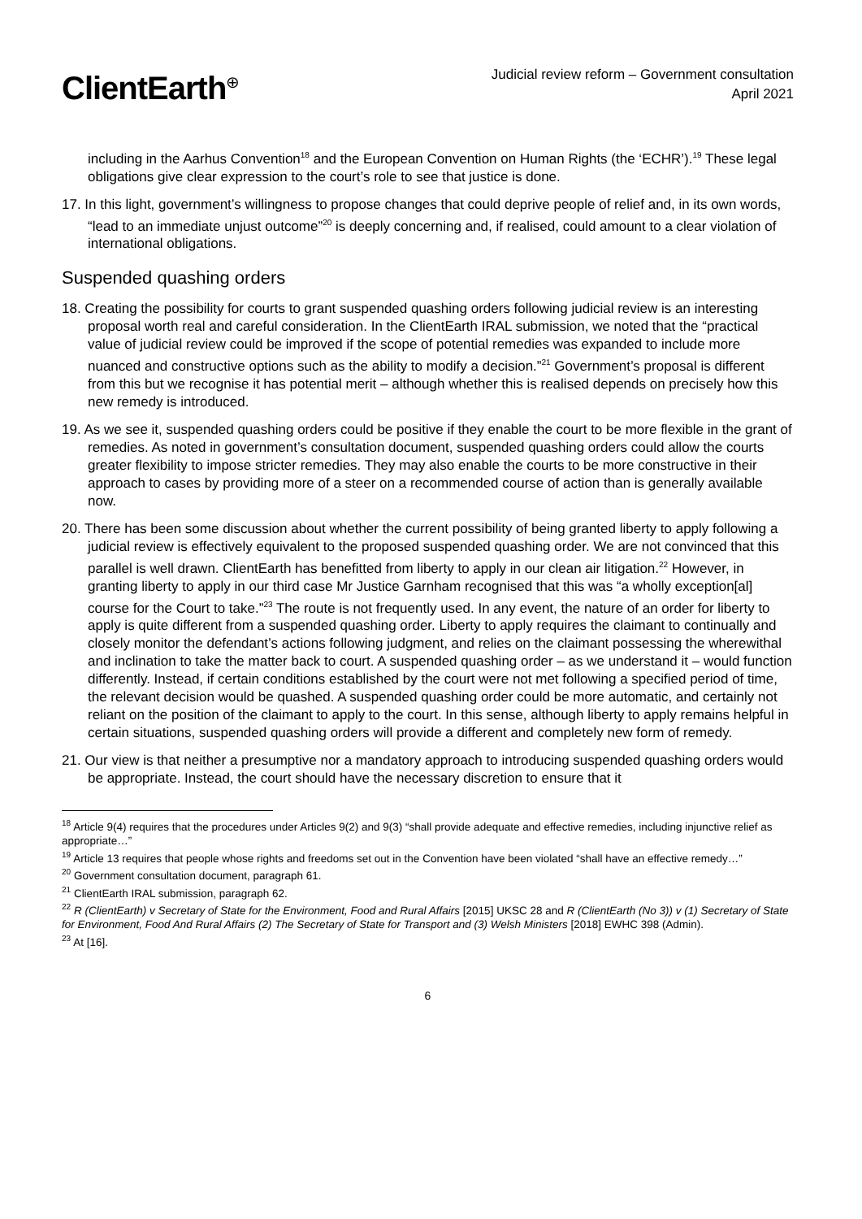ClientEarth<sup>⊕</sup>
Judicial review reform – Government consultation
April 2021
including in the Aarhus Convention<sup>18</sup> and the European Convention on Human Rights (the ‘ECHR’).<sup>19</sup> These legal obligations give clear expression to the court’s role to see that justice is done.
17. In this light, government’s willingness to propose changes that could deprive people of relief and, in its own words, “lead to an immediate unjust outcome”<sup>20</sup> is deeply concerning and, if realised, could amount to a clear violation of international obligations.
Suspended quashing orders
18. Creating the possibility for courts to grant suspended quashing orders following judicial review is an interesting proposal worth real and careful consideration. In the ClientEarth IRAL submission, we noted that the “practical value of judicial review could be improved if the scope of potential remedies was expanded to include more nuanced and constructive options such as the ability to modify a decision.”<sup>21</sup> Government’s proposal is different from this but we recognise it has potential merit – although whether this is realised depends on precisely how this new remedy is introduced.
19. As we see it, suspended quashing orders could be positive if they enable the court to be more flexible in the grant of remedies. As noted in government’s consultation document, suspended quashing orders could allow the courts greater flexibility to impose stricter remedies. They may also enable the courts to be more constructive in their approach to cases by providing more of a steer on a recommended course of action than is generally available now.
20. There has been some discussion about whether the current possibility of being granted liberty to apply following a judicial review is effectively equivalent to the proposed suspended quashing order. We are not convinced that this parallel is well drawn. ClientEarth has benefitted from liberty to apply in our clean air litigation.<sup>22</sup> However, in granting liberty to apply in our third case Mr Justice Garnham recognised that this was “a wholly exception[al] course for the Court to take.”<sup>23</sup> The route is not frequently used. In any event, the nature of an order for liberty to apply is quite different from a suspended quashing order. Liberty to apply requires the claimant to continually and closely monitor the defendant’s actions following judgment, and relies on the claimant possessing the wherewithal and inclination to take the matter back to court. A suspended quashing order – as we understand it – would function differently. Instead, if certain conditions established by the court were not met following a specified period of time, the relevant decision would be quashed. A suspended quashing order could be more automatic, and certainly not reliant on the position of the claimant to apply to the court. In this sense, although liberty to apply remains helpful in certain situations, suspended quashing orders will provide a different and completely new form of remedy.
21. Our view is that neither a presumptive nor a mandatory approach to introducing suspended quashing orders would be appropriate. Instead, the court should have the necessary discretion to ensure that it
<sup>18</sup> Article 9(4) requires that the procedures under Articles 9(2) and 9(3) “shall provide adequate and effective remedies, including injunctive relief as appropriate…”
<sup>19</sup> Article 13 requires that people whose rights and freedoms set out in the Convention have been violated “shall have an effective remedy…”
<sup>20</sup> Government consultation document, paragraph 61.
<sup>21</sup> ClientEarth IRAL submission, paragraph 62.
<sup>22</sup> R (ClientEarth) v Secretary of State for the Environment, Food and Rural Affairs [2015] UKSC 28 and R (ClientEarth (No 3)) v (1) Secretary of State for Environment, Food And Rural Affairs (2) The Secretary of State for Transport and (3) Welsh Ministers [2018] EWHC 398 (Admin).
<sup>23</sup> At [16].
6